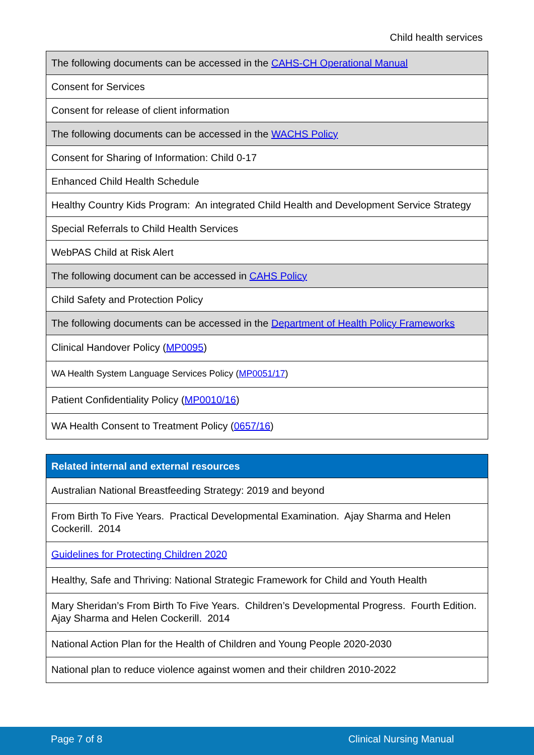Child health services
| The following documents can be accessed in the CAHS-CH Operational Manual |
| Consent for Services |
| Consent for release of client information |
| The following documents can be accessed in the WACHS Policy |
| Consent for Sharing of Information: Child 0-17 |
| Enhanced Child Health Schedule |
| Healthy Country Kids Program: An integrated Child Health and Development Service Strategy |
| Special Referrals to Child Health Services |
| WebPAS Child at Risk Alert |
| The following document can be accessed in CAHS Policy |
| Child Safety and Protection Policy |
| The following documents can be accessed in the Department of Health Policy Frameworks |
| Clinical Handover Policy ( MP0095 ) |
| WA Health System Language Services Policy ( MP0051/17 ) |
| Patient Confidentiality Policy ( MP0010/16 ) |
| WA Health Consent to Treatment Policy ( 0657/16 ) |
| Related internal and external resources |
| --- |
| Australian National Breastfeeding Strategy: 2019 and beyond |
| From Birth To Five Years. Practical Developmental Examination. Ajay Sharma and Helen Cockerill. 2014 |
| Guidelines for Protecting Children 2020 |
| Healthy, Safe and Thriving: National Strategic Framework for Child and Youth Health |
| Mary Sheridan’s From Birth To Five Years. Children’s Developmental Progress. Fourth Edition. Ajay Sharma and Helen Cockerill. 2014 |
| National Action Plan for the Health of Children and Young People 2020-2030 |
| National plan to reduce violence against women and their children 2010-2022 |
Page 7 of 8 Clinical Nursing Manual